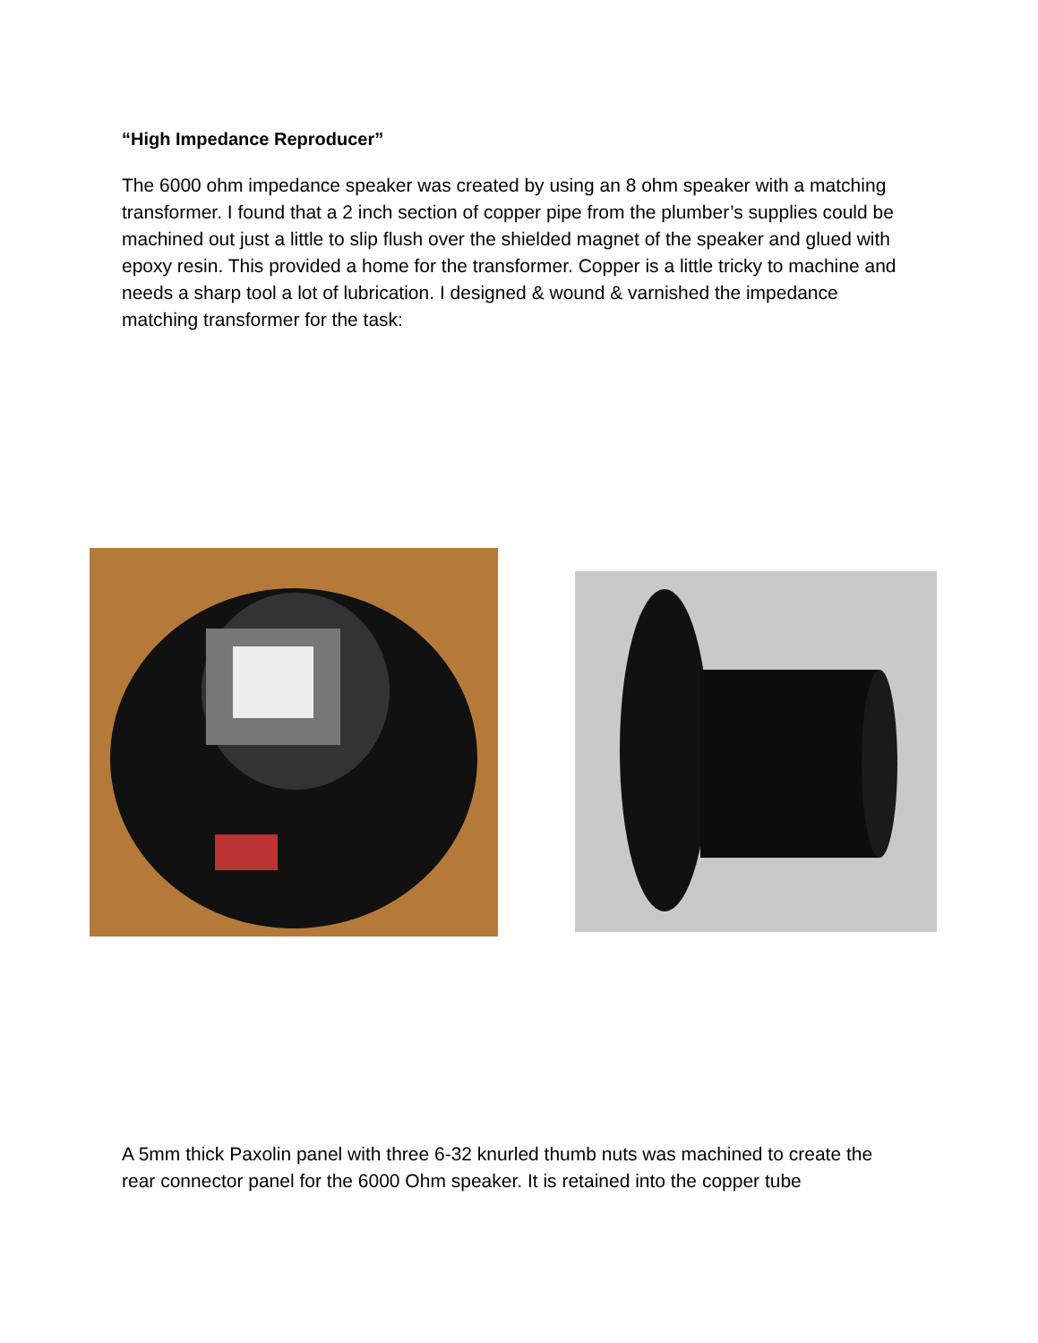“High Impedance Reproducer”
The 6000 ohm impedance speaker was created by using an 8 ohm speaker with a matching transformer. I found that a 2 inch section of copper pipe from the plumber’s supplies could be machined out just a little to slip flush over the shielded magnet of the speaker and glued with epoxy resin. This provided a home for the transformer. Copper is a little tricky to machine and needs a sharp tool a lot of lubrication. I designed & wound & varnished the impedance matching transformer for the task:
A 5mm thick Paxolin panel with three 6-32 knurled thumb nuts was machined to create the rear connector panel for the 6000 Ohm speaker. It is retained into the copper tube